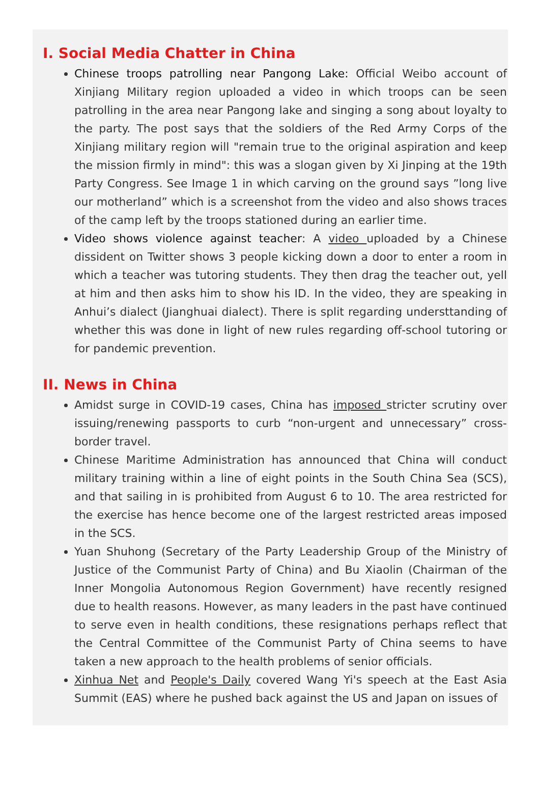I. Social Media Chatter in China
Chinese troops patrolling near Pangong Lake: Official Weibo account of Xinjiang Military region uploaded a video in which troops can be seen patrolling in the area near Pangong lake and singing a song about loyalty to the party. The post says that the soldiers of the Red Army Corps of the Xinjiang military region will "remain true to the original aspiration and keep the mission firmly in mind": this was a slogan given by Xi Jinping at the 19th Party Congress. See Image 1 in which carving on the ground says ”long live our motherland” which is a screenshot from the video and also shows traces of the camp left by the troops stationed during an earlier time.
Video shows violence against teacher: A video uploaded by a Chinese dissident on Twitter shows 3 people kicking down a door to enter a room in which a teacher was tutoring students. They then drag the teacher out, yell at him and then asks him to show his ID. In the video, they are speaking in Anhui’s dialect (Jianghuai dialect). There is split regarding understtanding of whether this was done in light of new rules regarding off-school tutoring or for pandemic prevention.
II. News in China
Amidst surge in COVID-19 cases, China has imposed stricter scrutiny over issuing/renewing passports to curb “non-urgent and unnecessary” cross-border travel.
Chinese Maritime Administration has announced that China will conduct military training within a line of eight points in the South China Sea (SCS), and that sailing in is prohibited from August 6 to 10. The area restricted for the exercise has hence become one of the largest restricted areas imposed in the SCS.
Yuan Shuhong (Secretary of the Party Leadership Group of the Ministry of Justice of the Communist Party of China) and Bu Xiaolin (Chairman of the Inner Mongolia Autonomous Region Government) have recently resigned due to health reasons. However, as many leaders in the past have continued to serve even in health conditions, these resignations perhaps reflect that the Central Committee of the Communist Party of China seems to have taken a new approach to the health problems of senior officials.
Xinhua Net and People's Daily covered Wang Yi's speech at the East Asia Summit (EAS) where he pushed back against the US and Japan on issues of